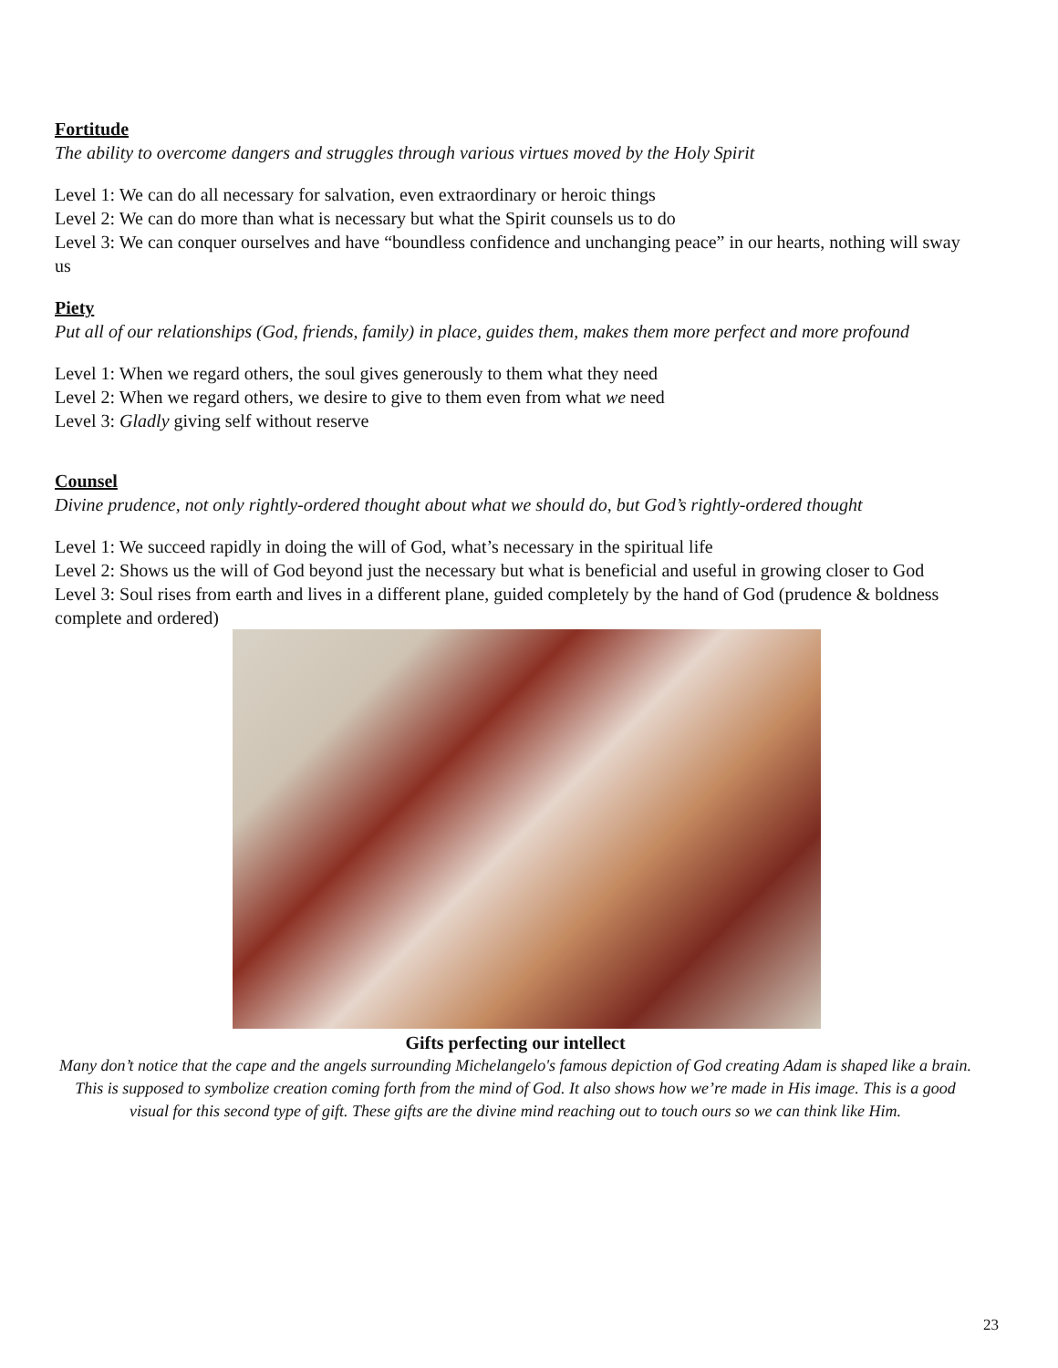Fortitude
The ability to overcome dangers and struggles through various virtues moved by the Holy Spirit
Level 1: We can do all necessary for salvation, even extraordinary or heroic things
Level 2: We can do more than what is necessary but what the Spirit counsels us to do
Level 3: We can conquer ourselves and have “boundless confidence and unchanging peace” in our hearts, nothing will sway us
Piety
Put all of our relationships (God, friends, family) in place, guides them, makes them more perfect and more profound
Level 1: When we regard others, the soul gives generously to them what they need
Level 2: When we regard others, we desire to give to them even from what we need
Level 3: Gladly giving self without reserve
Counsel
Divine prudence, not only rightly-ordered thought about what we should do, but God’s rightly-ordered thought
Level 1: We succeed rapidly in doing the will of God, what’s necessary in the spiritual life
Level 2: Shows us the will of God beyond just the necessary but what is beneficial and useful in growing closer to God
Level 3: Soul rises from earth and lives in a different plane, guided completely by the hand of God (prudence & boldness complete and ordered)
Gifts perfecting our intellect
Many don’t notice that the cape and the angels surrounding Michelangelo's famous depiction of God creating Adam is shaped like a brain. This is supposed to symbolize creation coming forth from the mind of God. It also shows how we’re made in His image. This is a good visual for this second type of gift. These gifts are the divine mind reaching out to touch ours so we can think like Him.
23